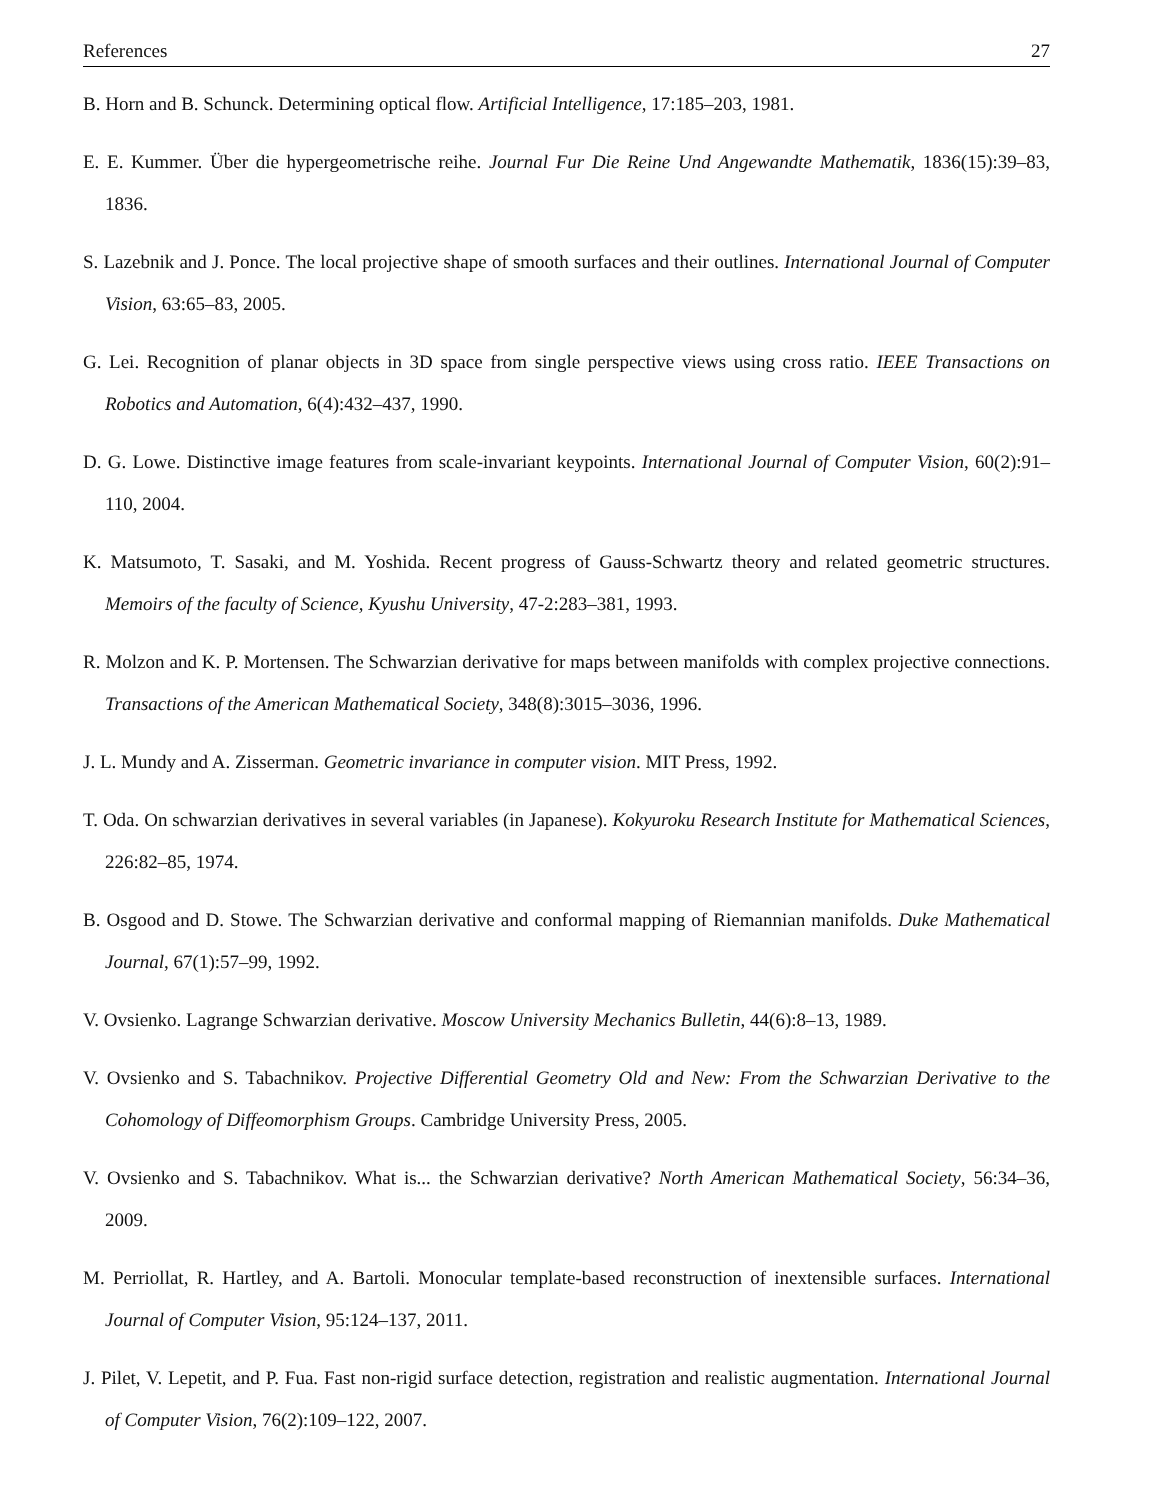References 27
B. Horn and B. Schunck. Determining optical flow. Artificial Intelligence, 17:185–203, 1981.
E. E. Kummer. Über die hypergeometrische reihe. Journal Fur Die Reine Und Angewandte Mathematik, 1836(15):39–83, 1836.
S. Lazebnik and J. Ponce. The local projective shape of smooth surfaces and their outlines. International Journal of Computer Vision, 63:65–83, 2005.
G. Lei. Recognition of planar objects in 3D space from single perspective views using cross ratio. IEEE Transactions on Robotics and Automation, 6(4):432–437, 1990.
D. G. Lowe. Distinctive image features from scale-invariant keypoints. International Journal of Computer Vision, 60(2):91–110, 2004.
K. Matsumoto, T. Sasaki, and M. Yoshida. Recent progress of Gauss-Schwartz theory and related geometric structures. Memoirs of the faculty of Science, Kyushu University, 47-2:283–381, 1993.
R. Molzon and K. P. Mortensen. The Schwarzian derivative for maps between manifolds with complex projective connections. Transactions of the American Mathematical Society, 348(8):3015–3036, 1996.
J. L. Mundy and A. Zisserman. Geometric invariance in computer vision. MIT Press, 1992.
T. Oda. On schwarzian derivatives in several variables (in Japanese). Kokyuroku Research Institute for Mathematical Sciences, 226:82–85, 1974.
B. Osgood and D. Stowe. The Schwarzian derivative and conformal mapping of Riemannian manifolds. Duke Mathematical Journal, 67(1):57–99, 1992.
V. Ovsienko. Lagrange Schwarzian derivative. Moscow University Mechanics Bulletin, 44(6):8–13, 1989.
V. Ovsienko and S. Tabachnikov. Projective Differential Geometry Old and New: From the Schwarzian Derivative to the Cohomology of Diffeomorphism Groups. Cambridge University Press, 2005.
V. Ovsienko and S. Tabachnikov. What is... the Schwarzian derivative? North American Mathematical Society, 56:34–36, 2009.
M. Perriollat, R. Hartley, and A. Bartoli. Monocular template-based reconstruction of inextensible surfaces. International Journal of Computer Vision, 95:124–137, 2011.
J. Pilet, V. Lepetit, and P. Fua. Fast non-rigid surface detection, registration and realistic augmentation. International Journal of Computer Vision, 76(2):109–122, 2007.